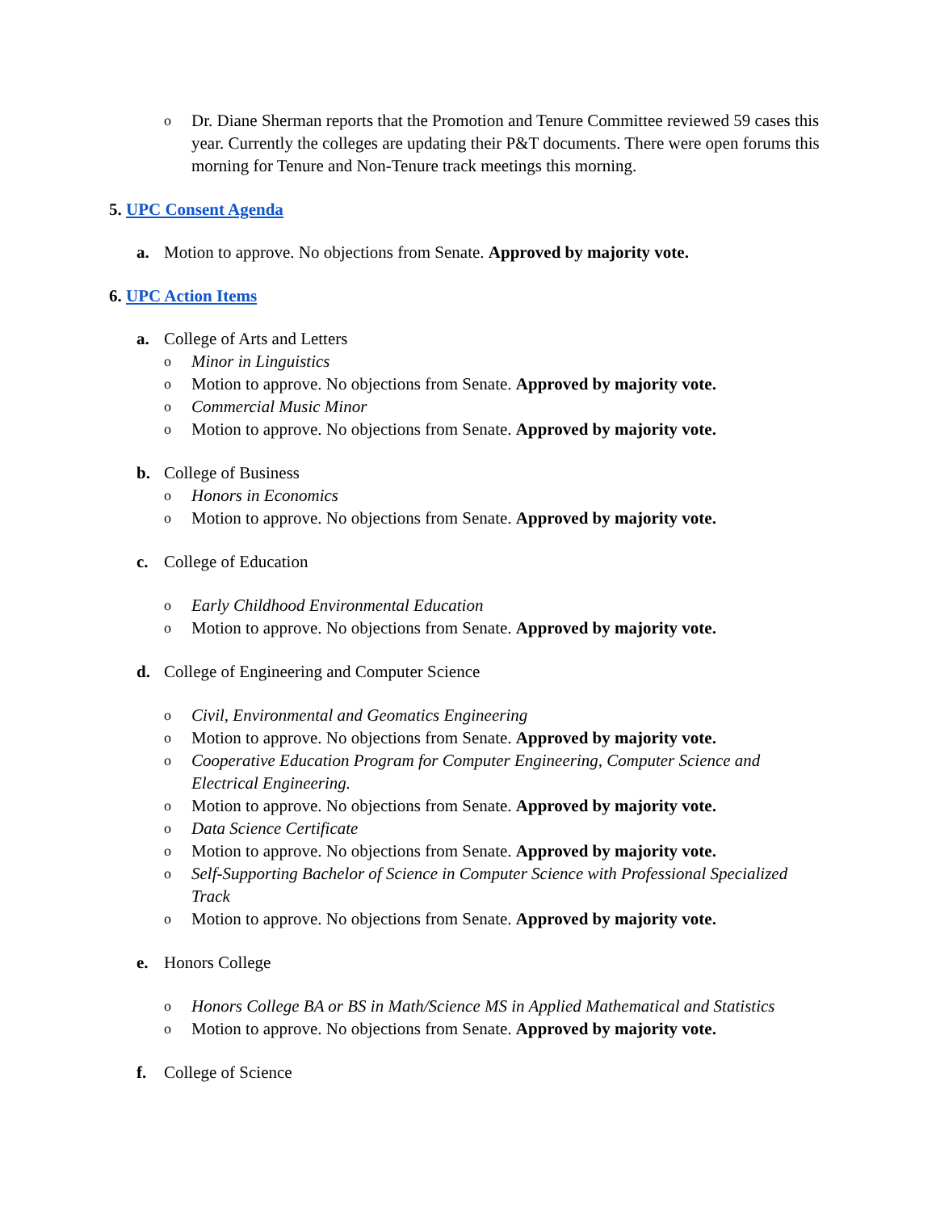o Dr. Diane Sherman reports that the Promotion and Tenure Committee reviewed 59 cases this year. Currently the colleges are updating their P&T documents. There were open forums this morning for Tenure and Non-Tenure track meetings this morning.
5. UPC Consent Agenda
a. Motion to approve. No objections from Senate. Approved by majority vote.
6. UPC Action Items
a. College of Arts and Letters
o Minor in Linguistics
o Motion to approve. No objections from Senate. Approved by majority vote.
o Commercial Music Minor
o Motion to approve. No objections from Senate. Approved by majority vote.
b. College of Business
o Honors in Economics
o Motion to approve. No objections from Senate. Approved by majority vote.
c. College of Education
o Early Childhood Environmental Education
o Motion to approve. No objections from Senate. Approved by majority vote.
d. College of Engineering and Computer Science
o Civil, Environmental and Geomatics Engineering
o Motion to approve. No objections from Senate. Approved by majority vote.
o Cooperative Education Program for Computer Engineering, Computer Science and Electrical Engineering.
o Motion to approve. No objections from Senate. Approved by majority vote.
o Data Science Certificate
o Motion to approve. No objections from Senate. Approved by majority vote.
o Self-Supporting Bachelor of Science in Computer Science with Professional Specialized Track
o Motion to approve. No objections from Senate. Approved by majority vote.
e. Honors College
o Honors College BA or BS in Math/Science MS in Applied Mathematical and Statistics
o Motion to approve. No objections from Senate. Approved by majority vote.
f. College of Science